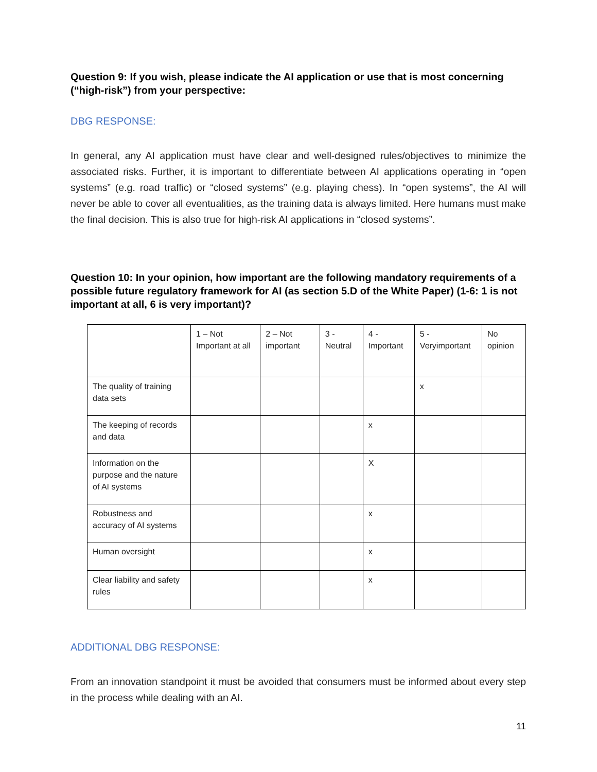Question 9: If you wish, please indicate the AI application or use that is most concerning (“high-risk”) from your perspective:
DBG RESPONSE:
In general, any AI application must have clear and well-designed rules/objectives to minimize the associated risks. Further, it is important to differentiate between AI applications operating in “open systems” (e.g. road traffic) or “closed systems” (e.g. playing chess). In “open systems”, the AI will never be able to cover all eventualities, as the training data is always limited. Here humans must make the final decision. This is also true for high-risk AI applications in “closed systems”.
Question 10: In your opinion, how important are the following mandatory requirements of a possible future regulatory framework for AI (as section 5.D of the White Paper) (1-6: 1 is not important at all, 6 is very important)?
| | 1 – Not Important at all | 2 – Not important | 3 - Neutral | 4 - Important | 5 - Veryimportant | No opinion |
| The quality of training data sets | | | | | x | |
| The keeping of records and data | | | | x | | |
| Information on the purpose and the nature of AI systems | | | | X | | |
| Robustness and accuracy of AI systems | | | | x | | |
| Human oversight | | | | x | | |
| Clear liability and safety rules | | | | x | | |
ADDITIONAL DBG RESPONSE:
From an innovation standpoint it must be avoided that consumers must be informed about every step in the process while dealing with an AI.
11